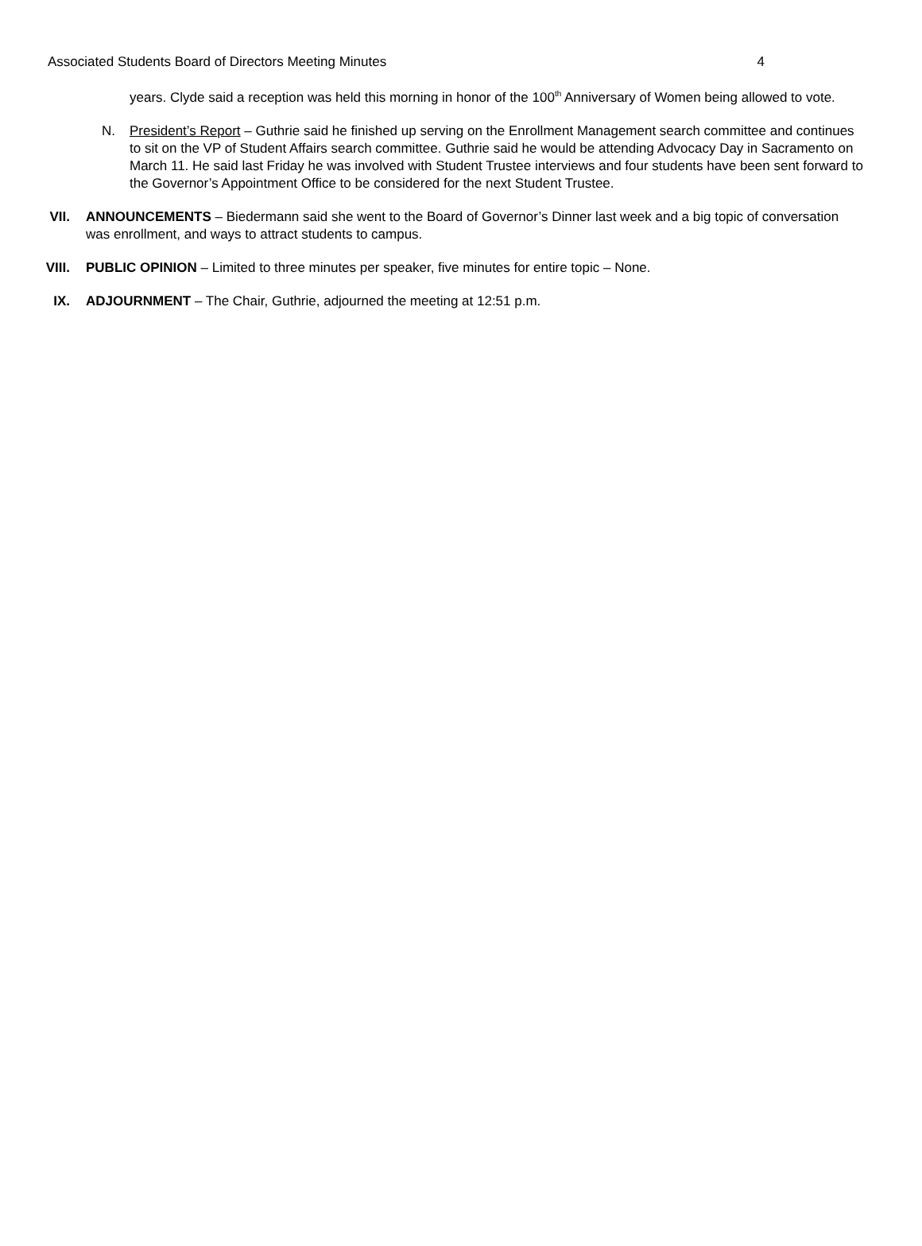Associated Students Board of Directors Meeting Minutes 4
years. Clyde said a reception was held this morning in honor of the 100<sup>th</sup> Anniversary of Women being allowed to vote.
N. President’s Report – Guthrie said he finished up serving on the Enrollment Management search committee and continues to sit on the VP of Student Affairs search committee. Guthrie said he would be attending Advocacy Day in Sacramento on March 11. He said last Friday he was involved with Student Trustee interviews and four students have been sent forward to the Governor’s Appointment Office to be considered for the next Student Trustee.
VII. ANNOUNCEMENTS – Biedermann said she went to the Board of Governor’s Dinner last week and a big topic of conversation was enrollment, and ways to attract students to campus.
VIII. PUBLIC OPINION – Limited to three minutes per speaker, five minutes for entire topic – None.
IX. ADJOURNMENT – The Chair, Guthrie, adjourned the meeting at 12:51 p.m.